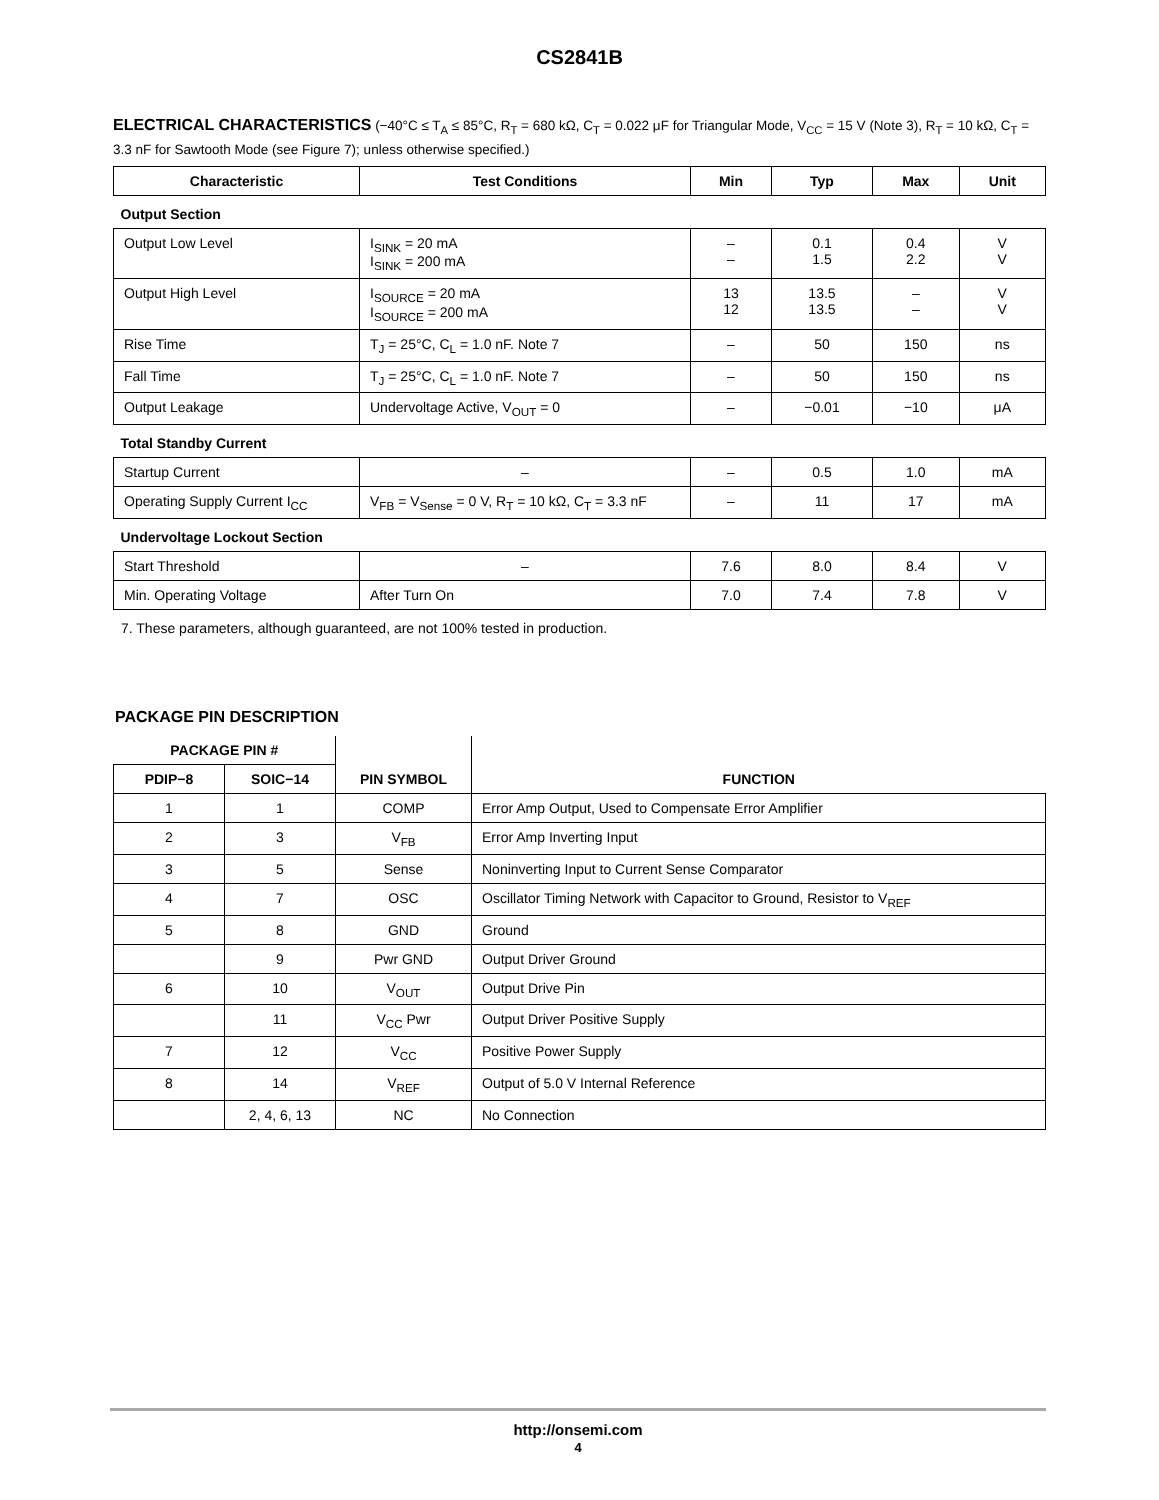CS2841B
ELECTRICAL CHARACTERISTICS (−40°C ≤ T<sub>A</sub> ≤ 85°C, R<sub>T</sub> = 680 kΩ, C<sub>T</sub> = 0.022 μF for Triangular Mode, V<sub>CC</sub> = 15 V (Note 3), R<sub>T</sub> = 10 kΩ, C<sub>T</sub> = 3.3 nF for Sawtooth Mode (see Figure 7); unless otherwise specified.)
| Characteristic | Test Conditions | Min | Typ | Max | Unit |
| --- | --- | --- | --- | --- | --- |
| Output Section | | | | | |
| Output Low Level | I<sub>SINK</sub> = 20 mA I<sub>SINK</sub> = 200 mA | – – | 0.1 1.5 | 0.4 2.2 | V V |
| Output High Level | I<sub>SOURCE</sub> = 20 mA I<sub>SOURCE</sub> = 200 mA | 13 12 | 13.5 13.5 | – – | V V |
| Rise Time | T<sub>J</sub> = 25°C, C<sub>L</sub> = 1.0 nF. Note 7 | – | 50 | 150 | ns |
| Fall Time | T<sub>J</sub> = 25°C, C<sub>L</sub> = 1.0 nF. Note 7 | – | 50 | 150 | ns |
| Output Leakage | Undervoltage Active, V<sub>OUT</sub> = 0 | – | −0.01 | −10 | μA |
| Total Standby Current | | | | | |
| Startup Current | – | – | 0.5 | 1.0 | mA |
| Operating Supply Current I<sub>CC</sub> | V<sub>FB</sub> = V<sub>Sense</sub> = 0 V, R<sub>T</sub> = 10 kΩ, C<sub>T</sub> = 3.3 nF | – | 11 | 17 | mA |
| Undervoltage Lockout Section | | | | | |
| Start Threshold | – | 7.6 | 8.0 | 8.4 | V |
| Min. Operating Voltage | After Turn On | 7.0 | 7.4 | 7.8 | V |
7. These parameters, although guaranteed, are not 100% tested in production.
PACKAGE PIN DESCRIPTION
| PACKAGE PIN # | | PIN SYMBOL | FUNCTION |
| --- | --- | --- | --- |
| PDIP−8 | SOIC−14 | | |
| 1 | 1 | COMP | Error Amp Output, Used to Compensate Error Amplifier |
| 2 | 3 | V<sub>FB</sub> | Error Amp Inverting Input |
| 3 | 5 | Sense | Noninverting Input to Current Sense Comparator |
| 4 | 7 | OSC | Oscillator Timing Network with Capacitor to Ground, Resistor to V<sub>REF</sub> |
| 5 | 8 | GND | Ground |
| | 9 | Pwr GND | Output Driver Ground |
| 6 | 10 | V<sub>OUT</sub> | Output Drive Pin |
| | 11 | V<sub>CC</sub> Pwr | Output Driver Positive Supply |
| 7 | 12 | V<sub>CC</sub> | Positive Power Supply |
| 8 | 14 | V<sub>REF</sub> | Output of 5.0 V Internal Reference |
| | 2, 4, 6, 13 | NC | No Connection |
http://onsemi.com
4